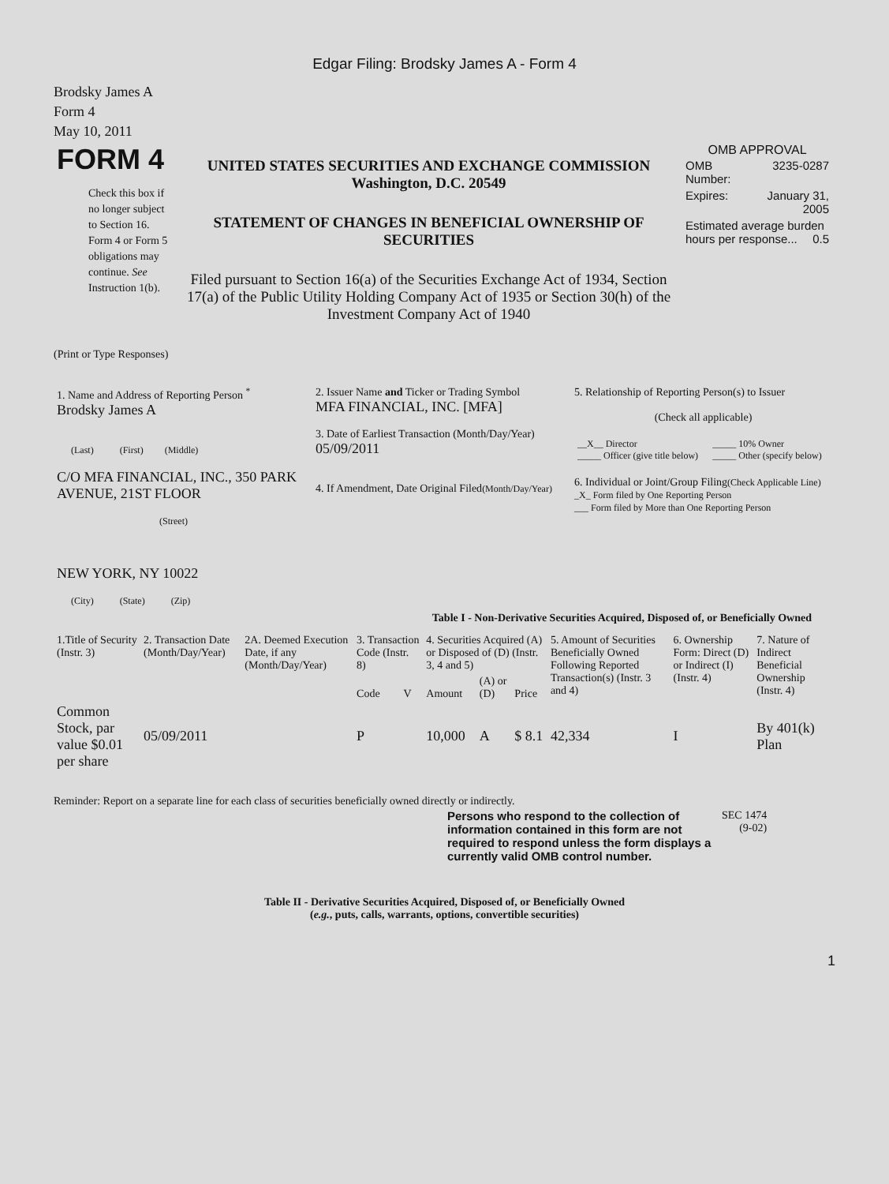Edgar Filing: Brodsky James A - Form 4
Brodsky James A
Form 4
May 10, 2011
| FORM 4 Check this box if no longer subject to Section 16. Form 4 or Form 5 obligations may continue. See Instruction 1(b). | UNITED STATES SECURITIES AND EXCHANGE COMMISSION Washington, D.C. 20549 STATEMENT OF CHANGES IN BENEFICIAL OWNERSHIP OF SECURITIES Filed pursuant to Section 16(a) of the Securities Exchange Act of 1934, Section 17(a) of the Public Utility Holding Company Act of 1935 or Section 30(h) of the Investment Company Act of 1940 | OMB APPROVAL / OMB Number: / 3235-0287 / / Expires: / January 31, 2005 / / Estimated average burden hours per response... 0.5 / / |
(Print or Type Responses)
| 1. Name and Address of Reporting Person <sup>*</sup> Brodsky James A (Last) (First) (Middle) C/O MFA FINANCIAL, INC., 350 PARK AVENUE, 21ST FLOOR (Street) NEW YORK, NY 10022 (City) (State) (Zip) | 2. Issuer Name and Ticker or Trading Symbol MFA FINANCIAL, INC. [MFA] 3. Date of Earliest Transaction (Month/Day/Year) 05/09/2011 4. If Amendment, Date Original Filed (Month/Day/Year) | 5. Relationship of Reporting Person(s) to Issuer (Check all applicable) / __X__ Director _____ Officer (give title below) / _____ 10% Owner _____ Other (specify below) / 6. Individual or Joint/Group Filing (Check Applicable Line) _X_ Form filed by One Reporting Person ___ Form filed by More than One Reporting Person |
Table I - Non-Derivative Securities Acquired, Disposed of, or Beneficially Owned
| 1.Title of Security (Instr. 3) | 2. Transaction Date (Month/Day/Year) | 2A. Deemed Execution Date, if any (Month/Day/Year) | 3. Transaction Code (Instr. 8) | | 4. Securities Acquired (A) or Disposed of (D) (Instr. 3, 4 and 5) | | | 5. Amount of Securities Beneficially Owned Following Reported Transaction(s) (Instr. 3 and 4) | 6. Ownership Form: Direct (D) or Indirect (I) (Instr. 4) | 7. Nature of Indirect Beneficial Ownership (Instr. 4) |
| --- | --- | --- | --- | --- | --- | --- | --- | --- | --- | --- |
| | | | Code | V | Amount | (A) or (D) | Price | | | |
| Common Stock, par value $0.01 per share | 05/09/2011 | | P | | 10,000 | A | $ 8.1 | 42,334 | I | By 401(k) Plan |
Reminder: Report on a separate line for each class of securities beneficially owned directly or indirectly.
| Persons who respond to the collection of information contained in this form are not required to respond unless the form displays a currently valid OMB control number. | SEC 1474 (9-02) |
Table II - Derivative Securities Acquired, Disposed of, or Beneficially Owned
(e.g., puts, calls, warrants, options, convertible securities)
1